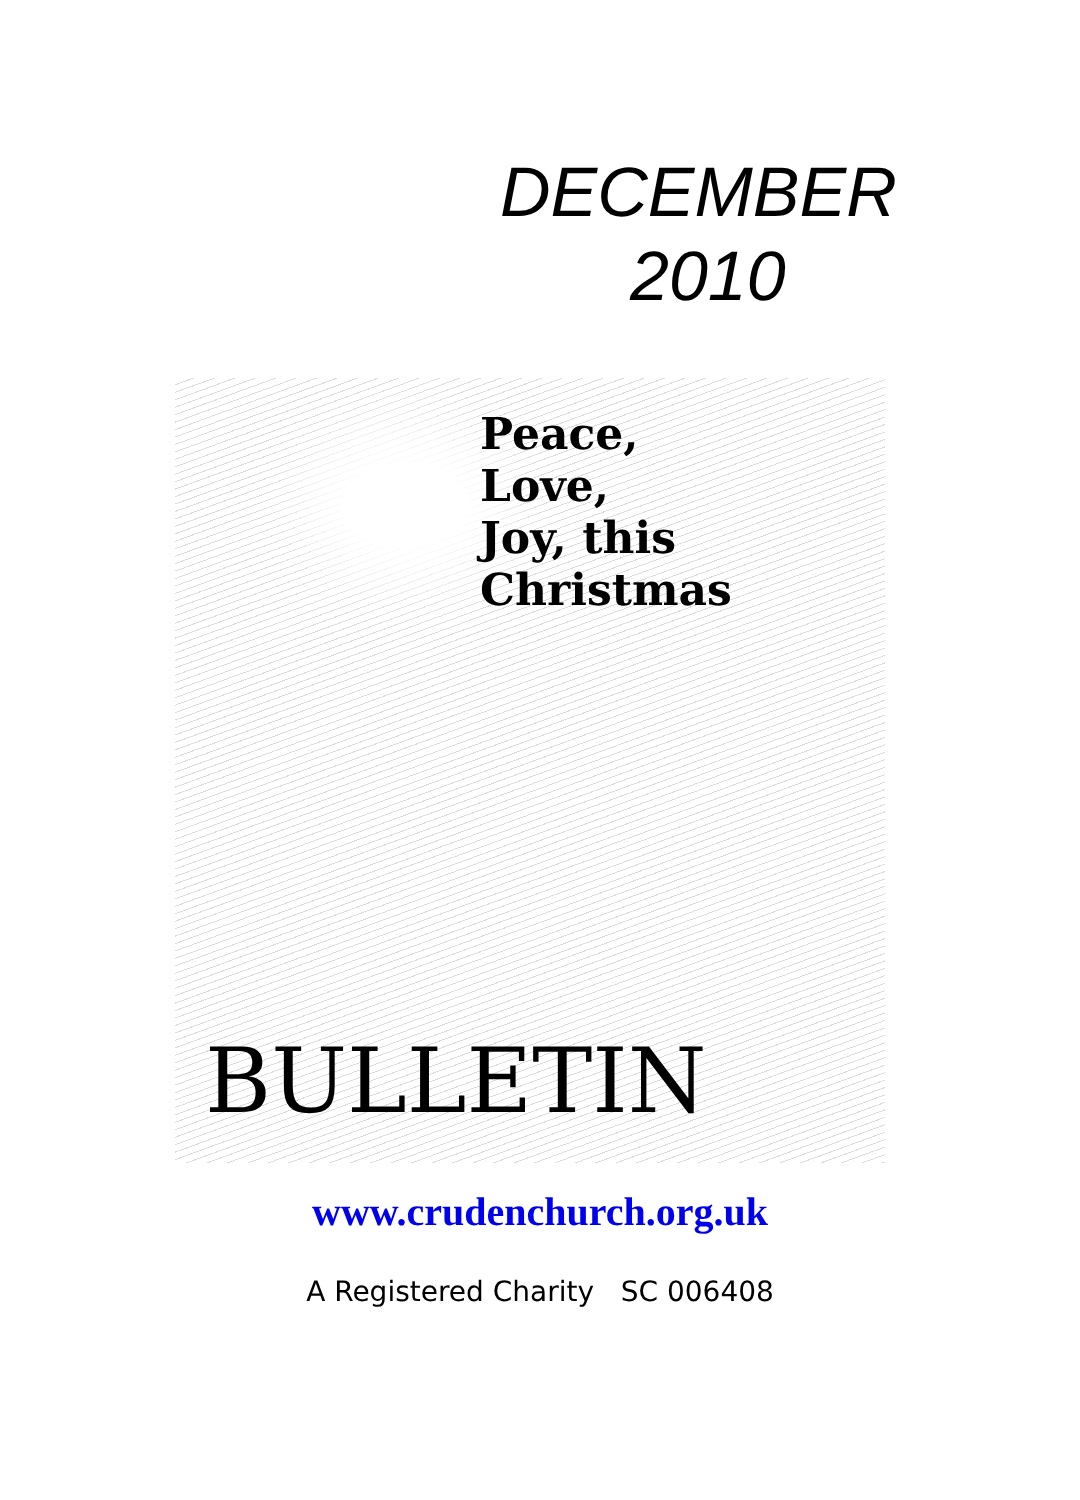DECEMBER
2010
Peace,
Love,
Joy, this
Christmas
BULLETIN
www.crudenchurch.org.uk
A Registered Charity SC 006408